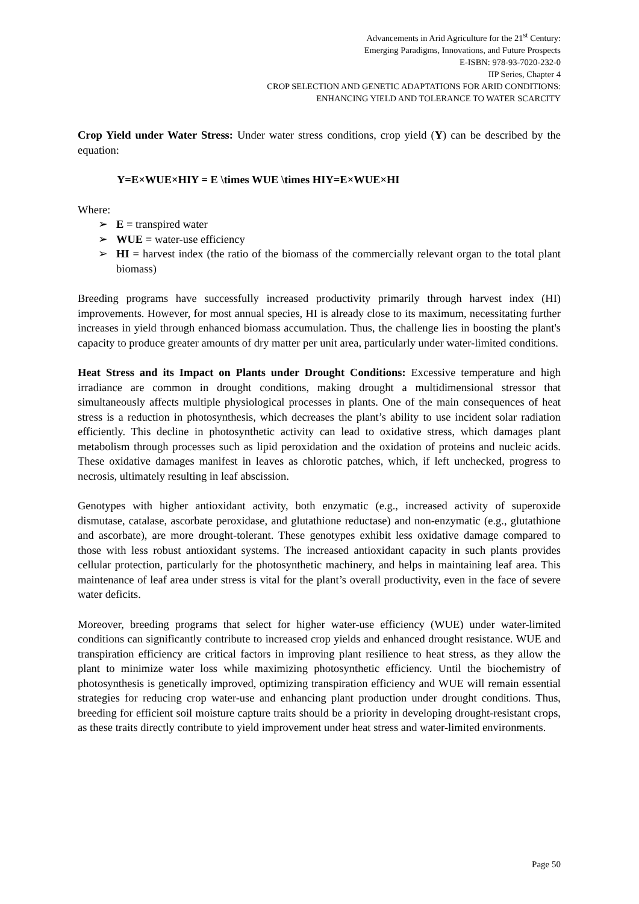Advancements in Arid Agriculture for the 21<sup>st</sup> Century:
Emerging Paradigms, Innovations, and Future Prospects
E-ISBN: 978-93-7020-232-0
IIP Series, Chapter 4
CROP SELECTION AND GENETIC ADAPTATIONS FOR ARID CONDITIONS:
ENHANCING YIELD AND TOLERANCE TO WATER SCARCITY
Crop Yield under Water Stress: Under water stress conditions, crop yield (Y) can be described by the equation:
Y=E×WUE×HIY = E \times WUE \times HIY=E×WUE×HI
Where:
➢ E = transpired water
➢ WUE = water-use efficiency
➢ HI = harvest index (the ratio of the biomass of the commercially relevant organ to the total plant biomass)
Breeding programs have successfully increased productivity primarily through harvest index (HI) improvements. However, for most annual species, HI is already close to its maximum, necessitating further increases in yield through enhanced biomass accumulation. Thus, the challenge lies in boosting the plant's capacity to produce greater amounts of dry matter per unit area, particularly under water-limited conditions.
Heat Stress and its Impact on Plants under Drought Conditions: Excessive temperature and high irradiance are common in drought conditions, making drought a multidimensional stressor that simultaneously affects multiple physiological processes in plants. One of the main consequences of heat stress is a reduction in photosynthesis, which decreases the plant’s ability to use incident solar radiation efficiently. This decline in photosynthetic activity can lead to oxidative stress, which damages plant metabolism through processes such as lipid peroxidation and the oxidation of proteins and nucleic acids. These oxidative damages manifest in leaves as chlorotic patches, which, if left unchecked, progress to necrosis, ultimately resulting in leaf abscission.
Genotypes with higher antioxidant activity, both enzymatic (e.g., increased activity of superoxide dismutase, catalase, ascorbate peroxidase, and glutathione reductase) and non-enzymatic (e.g., glutathione and ascorbate), are more drought-tolerant. These genotypes exhibit less oxidative damage compared to those with less robust antioxidant systems. The increased antioxidant capacity in such plants provides cellular protection, particularly for the photosynthetic machinery, and helps in maintaining leaf area. This maintenance of leaf area under stress is vital for the plant’s overall productivity, even in the face of severe water deficits.
Moreover, breeding programs that select for higher water-use efficiency (WUE) under water-limited conditions can significantly contribute to increased crop yields and enhanced drought resistance. WUE and transpiration efficiency are critical factors in improving plant resilience to heat stress, as they allow the plant to minimize water loss while maximizing photosynthetic efficiency. Until the biochemistry of photosynthesis is genetically improved, optimizing transpiration efficiency and WUE will remain essential strategies for reducing crop water-use and enhancing plant production under drought conditions. Thus, breeding for efficient soil moisture capture traits should be a priority in developing drought-resistant crops, as these traits directly contribute to yield improvement under heat stress and water-limited environments.
Page 50